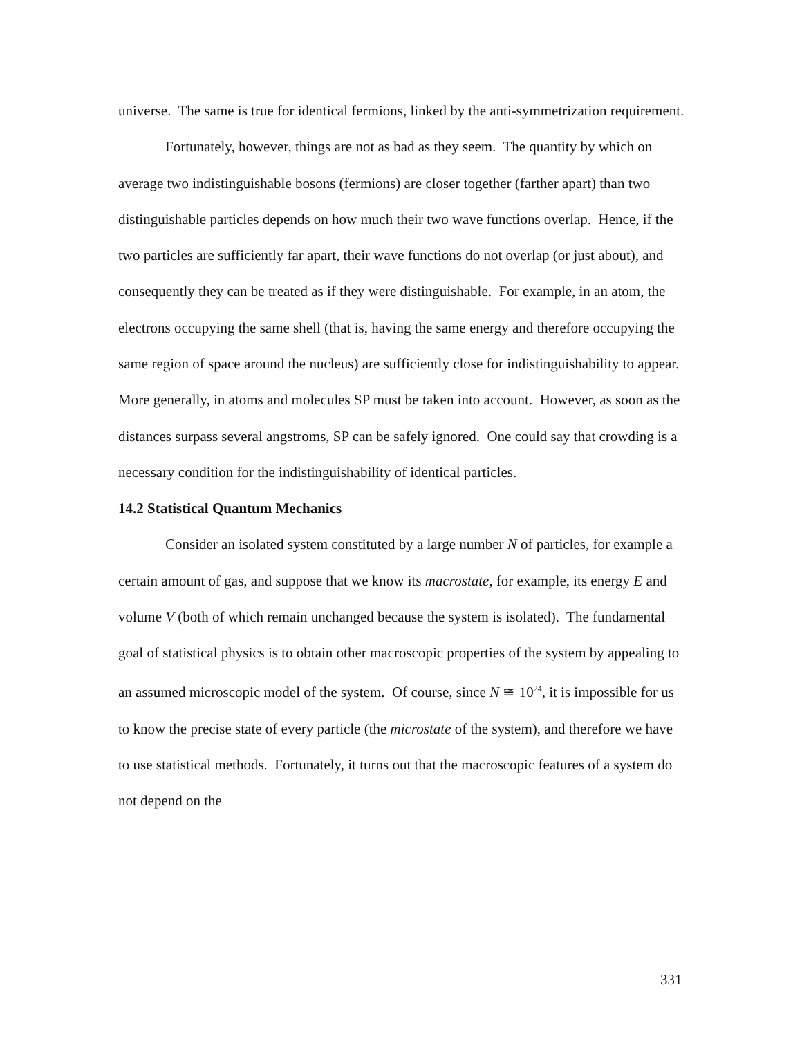universe. The same is true for identical fermions, linked by the anti-symmetrization requirement.
Fortunately, however, things are not as bad as they seem. The quantity by which on average two indistinguishable bosons (fermions) are closer together (farther apart) than two distinguishable particles depends on how much their two wave functions overlap. Hence, if the two particles are sufficiently far apart, their wave functions do not overlap (or just about), and consequently they can be treated as if they were distinguishable. For example, in an atom, the electrons occupying the same shell (that is, having the same energy and therefore occupying the same region of space around the nucleus) are sufficiently close for indistinguishability to appear. More generally, in atoms and molecules SP must be taken into account. However, as soon as the distances surpass several angstroms, SP can be safely ignored. One could say that crowding is a necessary condition for the indistinguishability of identical particles.
14.2 Statistical Quantum Mechanics
Consider an isolated system constituted by a large number N of particles, for example a certain amount of gas, and suppose that we know its macrostate, for example, its energy E and volume V (both of which remain unchanged because the system is isolated). The fundamental goal of statistical physics is to obtain other macroscopic properties of the system by appealing to an assumed microscopic model of the system. Of course, since N ≅ 10<sup>24</sup>, it is impossible for us to know the precise state of every particle (the microstate of the system), and therefore we have to use statistical methods. Fortunately, it turns out that the macroscopic features of a system do not depend on the
331